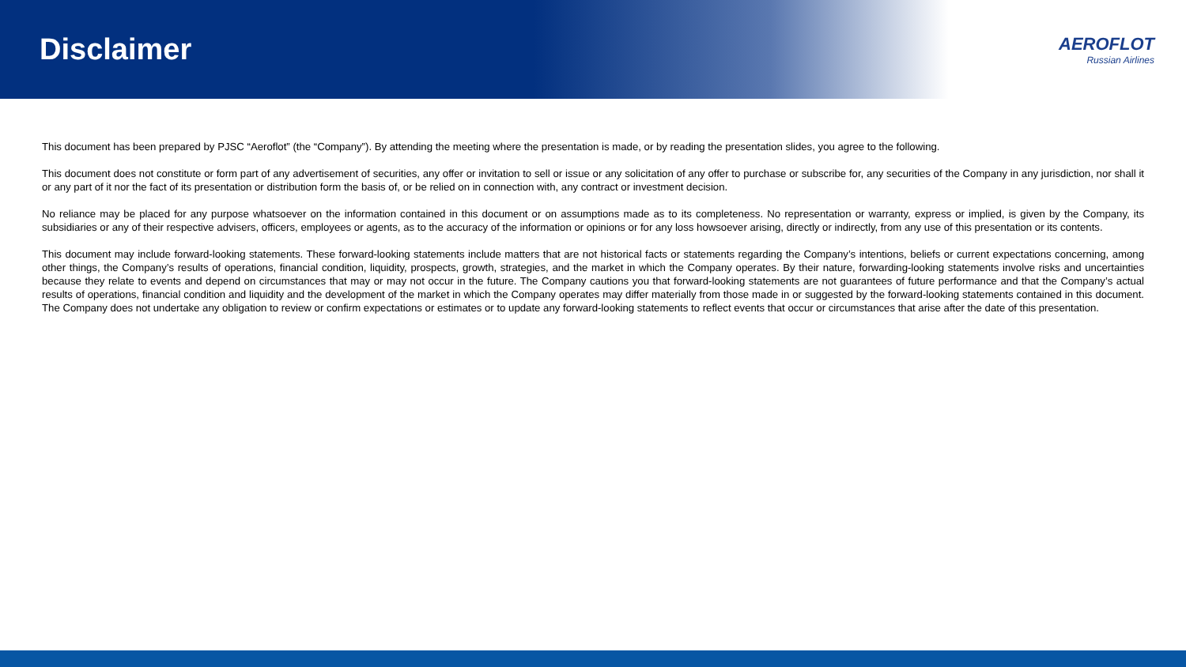Disclaimer
AEROFLOT
Russian Airlines
This document has been prepared by PJSC “Aeroflot” (the “Company”). By attending the meeting where the presentation is made, or by reading the presentation slides, you agree to the following.
This document does not constitute or form part of any advertisement of securities, any offer or invitation to sell or issue or any solicitation of any offer to purchase or subscribe for, any securities of the Company in any jurisdiction, nor shall it or any part of it nor the fact of its presentation or distribution form the basis of, or be relied on in connection with, any contract or investment decision.
No reliance may be placed for any purpose whatsoever on the information contained in this document or on assumptions made as to its completeness. No representation or warranty, express or implied, is given by the Company, its subsidiaries or any of their respective advisers, officers, employees or agents, as to the accuracy of the information or opinions or for any loss howsoever arising, directly or indirectly, from any use of this presentation or its contents.
This document may include forward-looking statements. These forward-looking statements include matters that are not historical facts or statements regarding the Company’s intentions, beliefs or current expectations concerning, among other things, the Company’s results of operations, financial condition, liquidity, prospects, growth, strategies, and the market in which the Company operates. By their nature, forwarding-looking statements involve risks and uncertainties because they relate to events and depend on circumstances that may or may not occur in the future. The Company cautions you that forward-looking statements are not guarantees of future performance and that the Company’s actual results of operations, financial condition and liquidity and the development of the market in which the Company operates may differ materially from those made in or suggested by the forward-looking statements contained in this document. The Company does not undertake any obligation to review or confirm expectations or estimates or to update any forward-looking statements to reflect events that occur or circumstances that arise after the date of this presentation.